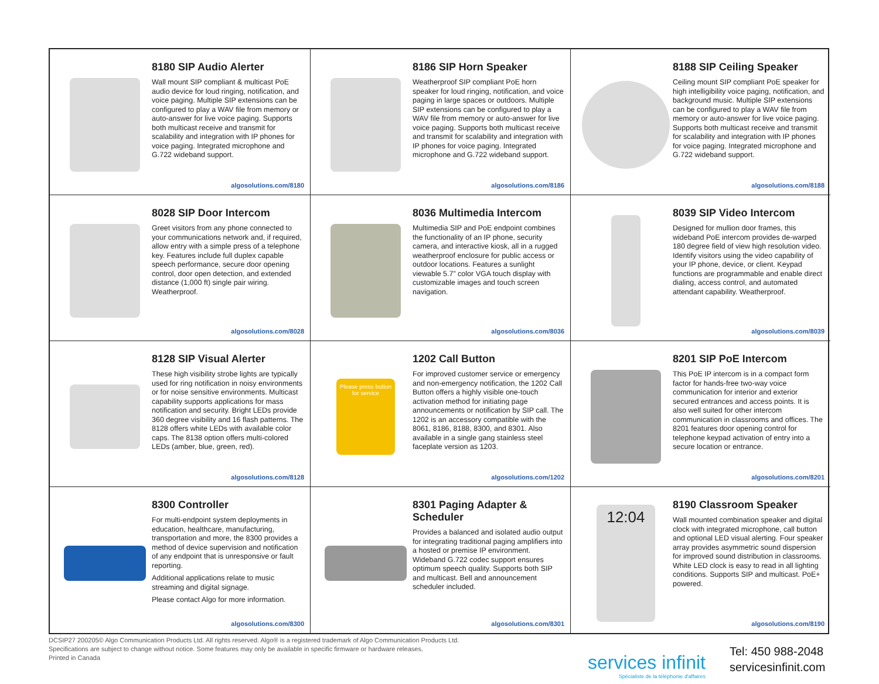8180 SIP Audio Alerter
Wall mount SIP compliant & multicast PoE audio device for loud ringing, notification, and voice paging. Multiple SIP extensions can be configured to play a WAV file from memory or auto-answer for live voice paging. Supports both multicast receive and transmit for scalability and integration with IP phones for voice paging. Integrated microphone and G.722 wideband support.
algosolutions.com/8180
8186 SIP Horn Speaker
Weatherproof SIP compliant PoE horn speaker for loud ringing, notification, and voice paging in large spaces or outdoors. Multiple SIP extensions can be configured to play a WAV file from memory or auto-answer for live voice paging. Supports both multicast receive and transmit for scalability and integration with IP phones for voice paging. Integrated microphone and G.722 wideband support.
algosolutions.com/8186
8188 SIP Ceiling Speaker
Ceiling mount SIP compliant PoE speaker for high intelligibility voice paging, notification, and background music. Multiple SIP extensions can be configured to play a WAV file from memory or auto-answer for live voice paging. Supports both multicast receive and transmit for scalability and integration with IP phones for voice paging. Integrated microphone and G.722 wideband support.
algosolutions.com/8188
8028 SIP Door Intercom
Greet visitors from any phone connected to your communications network and, if required, allow entry with a simple press of a telephone key. Features include full duplex capable speech performance, secure door opening control, door open detection, and extended distance (1,000 ft) single pair wiring. Weatherproof.
algosolutions.com/8028
8036 Multimedia Intercom
Multimedia SIP and PoE endpoint combines the functionality of an IP phone, security camera, and interactive kiosk, all in a rugged weatherproof enclosure for public access or outdoor locations. Features a sunlight viewable 5.7” color VGA touch display with customizable images and touch screen navigation.
algosolutions.com/8036
8039 SIP Video Intercom
Designed for mullion door frames, this wideband PoE intercom provides de-warped 180 degree field of view high resolution video. Identify visitors using the video capability of your IP phone, device, or client. Keypad functions are programmable and enable direct dialing, access control, and automated attendant capability. Weatherproof.
algosolutions.com/8039
8128 SIP Visual Alerter
These high visibility strobe lights are typically used for ring notification in noisy environments or for noise sensitive environments. Multicast capability supports applications for mass notification and security. Bright LEDs provide 360 degree visibility and 16 flash patterns. The 8128 offers white LEDs with available color caps. The 8138 option offers multi-colored LEDs (amber, blue, green, red).
algosolutions.com/8128
Please press button for service
1202 Call Button
For improved customer service or emergency and non-emergency notification, the 1202 Call Button offers a highly visible one-touch activation method for initiating page announcements or notification by SIP call. The 1202 is an accessory compatible with the 8061, 8186, 8188, 8300, and 8301. Also available in a single gang stainless steel faceplate version as 1203.
algosolutions.com/1202
8201 SIP PoE Intercom
This PoE IP intercom is in a compact form factor for hands-free two-way voice communication for interior and exterior secured entrances and access points. It is also well suited for other intercom communication in classrooms and offices. The 8201 features door opening control for telephone keypad activation of entry into a secure location or entrance.
algosolutions.com/8201
8300 Controller
For multi-endpoint system deployments in education, healthcare, manufacturing, transportation and more, the 8300 provides a method of device supervision and notification of any endpoint that is unresponsive or fault reporting.
Additional applications relate to music streaming and digital signage.
Please contact Algo for more information.
algosolutions.com/8300
8301 Paging Adapter & Scheduler
Provides a balanced and isolated audio output for integrating traditional paging amplifiers into a hosted or premise IP environment. Wideband G.722 codec support ensures optimum speech quality. Supports both SIP and multicast. Bell and announcement scheduler included.
algosolutions.com/8301
12:04
8190 Classroom Speaker
Wall mounted combination speaker and digital clock with integrated microphone, call button and optional LED visual alerting. Four speaker array provides asymmetric sound dispersion for improved sound distribution in classrooms. White LED clock is easy to read in all lighting conditions. Supports SIP and multicast. PoE+ powered.
algosolutions.com/8190
DCSIP27 200205© Algo Communication Products Ltd. All rights reserved. Algo® is a registered trademark of Algo Communication Products Ltd.
Specifications are subject to change without notice. Some features may only be available in specific firmware or hardware releases.
Printed in Canada
services infinit
Spécialiste de la téléphonie d'affaires
Tel: 450 988-2048
servicesinfinit.com